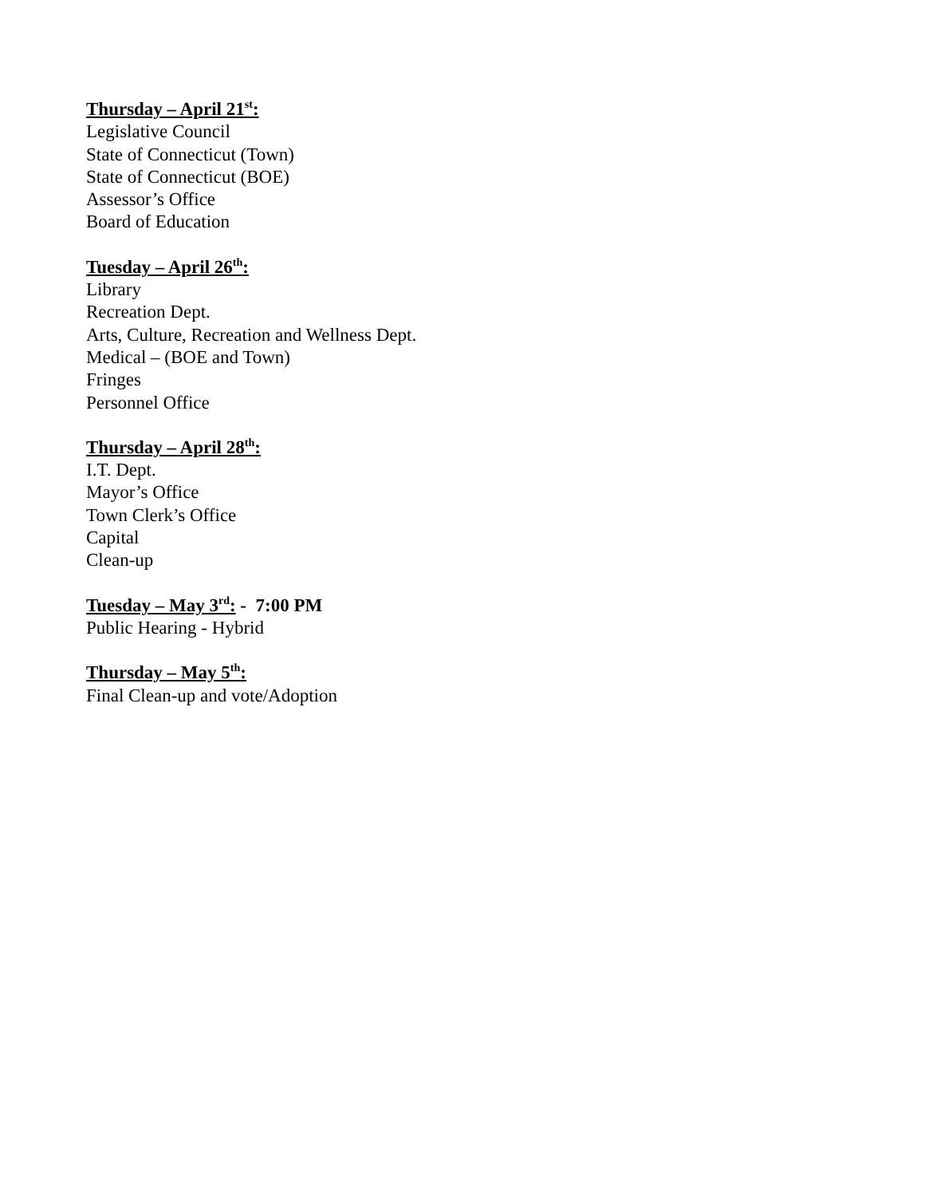Thursday – April 21<sup>st</sup>:
Legislative Council
State of Connecticut (Town)
State of Connecticut (BOE)
Assessor’s Office
Board of Education
Tuesday – April 26<sup>th</sup>:
Library
Recreation Dept.
Arts, Culture, Recreation and Wellness Dept.
Medical – (BOE and Town)
Fringes
Personnel Office
Thursday – April 28<sup>th</sup>:
I.T. Dept.
Mayor’s Office
Town Clerk’s Office
Capital
Clean-up
Tuesday – May 3<sup>rd</sup>: - 7:00 PM
Public Hearing - Hybrid
Thursday – May 5<sup>th</sup>:
Final Clean-up and vote/Adoption